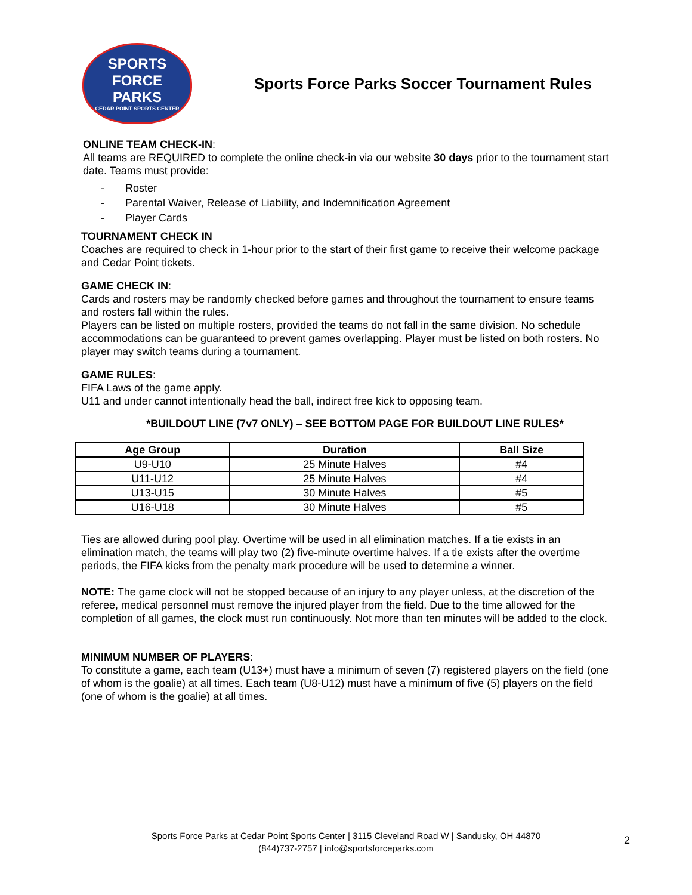SPORTS FORCE
PARKS
CEDAR POINT SPORTS CENTER
Sports Force Parks Soccer Tournament Rules
ONLINE TEAM CHECK-IN:
All teams are REQUIRED to complete the online check-in via our website 30 days prior to the tournament start date. Teams must provide:
- Roster
- Parental Waiver, Release of Liability, and Indemnification Agreement
- Player Cards
TOURNAMENT CHECK IN
Coaches are required to check in 1-hour prior to the start of their first game to receive their welcome package and Cedar Point tickets.
GAME CHECK IN:
Cards and rosters may be randomly checked before games and throughout the tournament to ensure teams and rosters fall within the rules.
Players can be listed on multiple rosters, provided the teams do not fall in the same division. No schedule accommodations can be guaranteed to prevent games overlapping. Player must be listed on both rosters. No player may switch teams during a tournament.
GAME RULES:
FIFA Laws of the game apply.
U11 and under cannot intentionally head the ball, indirect free kick to opposing team.
*BUILDOUT LINE (7v7 ONLY) – SEE BOTTOM PAGE FOR BUILDOUT LINE RULES*
| Age Group | Duration | Ball Size |
| --- | --- | --- |
| U9-U10 | 25 Minute Halves | #4 |
| U11-U12 | 25 Minute Halves | #4 |
| U13-U15 | 30 Minute Halves | #5 |
| U16-U18 | 30 Minute Halves | #5 |
Ties are allowed during pool play. Overtime will be used in all elimination matches. If a tie exists in an elimination match, the teams will play two (2) five-minute overtime halves. If a tie exists after the overtime periods, the FIFA kicks from the penalty mark procedure will be used to determine a winner.
NOTE: The game clock will not be stopped because of an injury to any player unless, at the discretion of the referee, medical personnel must remove the injured player from the field. Due to the time allowed for the completion of all games, the clock must run continuously. Not more than ten minutes will be added to the clock.
MINIMUM NUMBER OF PLAYERS:
To constitute a game, each team (U13+) must have a minimum of seven (7) registered players on the field (one of whom is the goalie) at all times. Each team (U8-U12) must have a minimum of five (5) players on the field (one of whom is the goalie) at all times.
Sports Force Parks at Cedar Point Sports Center | 3115 Cleveland Road W | Sandusky, OH 44870
(844)737-2757 | info@sportsforceparks.com
2